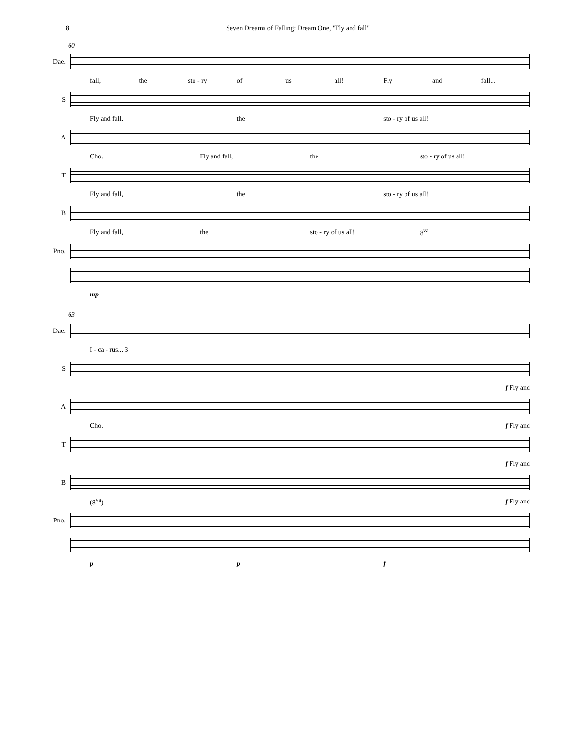8 Seven Dreams of Falling: Dream One, "Fly and fall"
60
Dae.
fall, the sto - ry of us all! Fly and fall...
S
Fly and fall, the sto - ry of us all!
A
Cho. Fly and fall, the sto - ry of us all!
T
Fly and fall, the sto - ry of us all!
B
Fly and fall, the sto - ry of us all! 8<sup>va</sup>
Pno.
mp
63
Dae.
I - ca - rus... 3
S
f Fly and
A
Cho. f Fly and
T
f Fly and
B
(8<sup>va</sup>) f Fly and
Pno.
p p f